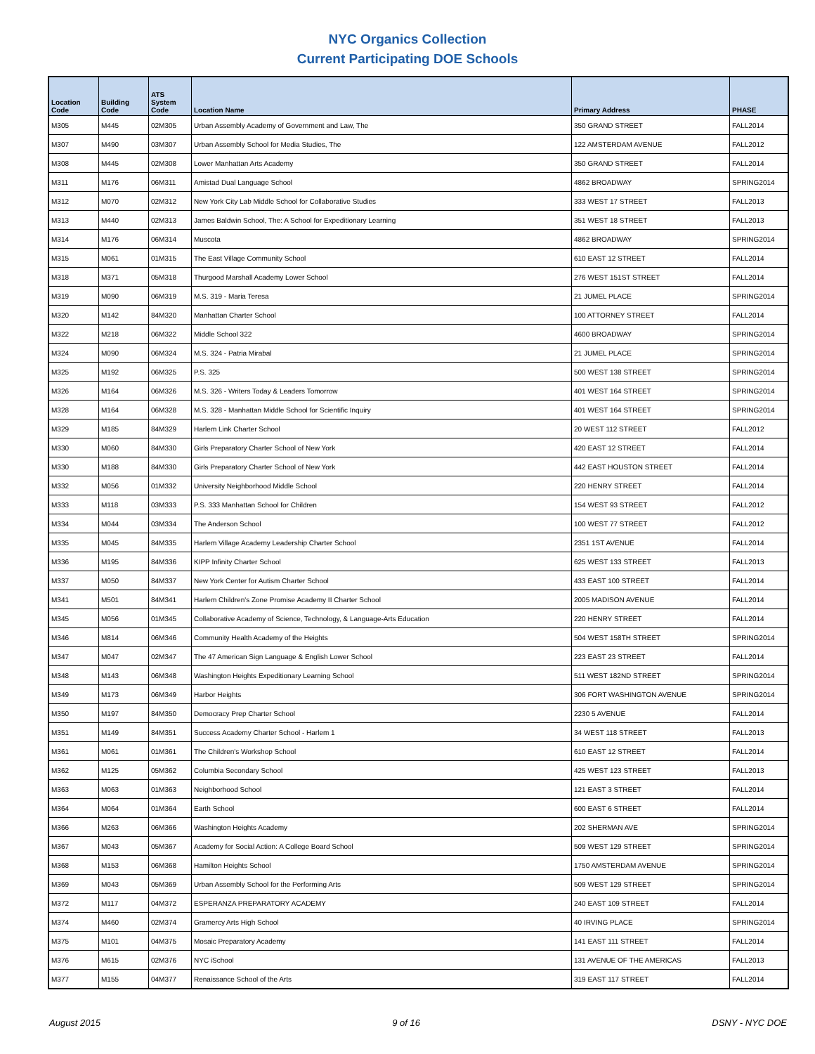NYC Organics Collection
Current Participating DOE Schools
| Location Code | Building Code | ATS System Code | Location Name | Primary Address | PHASE |
| --- | --- | --- | --- | --- | --- |
| M305 | M445 | 02M305 | Urban Assembly Academy of Government and Law, The | 350 GRAND STREET | FALL2014 |
| M307 | M490 | 03M307 | Urban Assembly School for Media Studies, The | 122 AMSTERDAM AVENUE | FALL2012 |
| M308 | M445 | 02M308 | Lower Manhattan Arts Academy | 350 GRAND STREET | FALL2014 |
| M311 | M176 | 06M311 | Amistad Dual Language School | 4862 BROADWAY | SPRING2014 |
| M312 | M070 | 02M312 | New York City Lab Middle School for Collaborative Studies | 333 WEST 17 STREET | FALL2013 |
| M313 | M440 | 02M313 | James Baldwin School, The: A School for Expeditionary Learning | 351 WEST 18 STREET | FALL2013 |
| M314 | M176 | 06M314 | Muscota | 4862 BROADWAY | SPRING2014 |
| M315 | M061 | 01M315 | The East Village Community School | 610 EAST 12 STREET | FALL2014 |
| M318 | M371 | 05M318 | Thurgood Marshall Academy Lower School | 276 WEST 151ST STREET | FALL2014 |
| M319 | M090 | 06M319 | M.S. 319 - Maria Teresa | 21 JUMEL PLACE | SPRING2014 |
| M320 | M142 | 84M320 | Manhattan Charter School | 100 ATTORNEY STREET | FALL2014 |
| M322 | M218 | 06M322 | Middle School 322 | 4600 BROADWAY | SPRING2014 |
| M324 | M090 | 06M324 | M.S. 324 - Patria Mirabal | 21 JUMEL PLACE | SPRING2014 |
| M325 | M192 | 06M325 | P.S. 325 | 500 WEST 138 STREET | SPRING2014 |
| M326 | M164 | 06M326 | M.S. 326 - Writers Today & Leaders Tomorrow | 401 WEST 164 STREET | SPRING2014 |
| M328 | M164 | 06M328 | M.S. 328 - Manhattan Middle School for Scientific Inquiry | 401 WEST 164 STREET | SPRING2014 |
| M329 | M185 | 84M329 | Harlem Link Charter School | 20 WEST 112 STREET | FALL2012 |
| M330 | M060 | 84M330 | Girls Preparatory Charter School of New York | 420 EAST 12 STREET | FALL2014 |
| M330 | M188 | 84M330 | Girls Preparatory Charter School of New York | 442 EAST HOUSTON STREET | FALL2014 |
| M332 | M056 | 01M332 | University Neighborhood Middle School | 220 HENRY STREET | FALL2014 |
| M333 | M118 | 03M333 | P.S. 333 Manhattan School for Children | 154 WEST 93 STREET | FALL2012 |
| M334 | M044 | 03M334 | The Anderson School | 100 WEST 77 STREET | FALL2012 |
| M335 | M045 | 84M335 | Harlem Village Academy Leadership Charter School | 2351 1ST AVENUE | FALL2014 |
| M336 | M195 | 84M336 | KIPP Infinity Charter School | 625 WEST 133 STREET | FALL2013 |
| M337 | M050 | 84M337 | New York Center for Autism Charter School | 433 EAST 100 STREET | FALL2014 |
| M341 | M501 | 84M341 | Harlem Children's Zone Promise Academy II Charter School | 2005 MADISON AVENUE | FALL2014 |
| M345 | M056 | 01M345 | Collaborative Academy of Science, Technology, & Language-Arts Education | 220 HENRY STREET | FALL2014 |
| M346 | M814 | 06M346 | Community Health Academy of the Heights | 504 WEST 158TH STREET | SPRING2014 |
| M347 | M047 | 02M347 | The 47 American Sign Language & English Lower School | 223 EAST 23 STREET | FALL2014 |
| M348 | M143 | 06M348 | Washington Heights Expeditionary Learning School | 511 WEST 182ND STREET | SPRING2014 |
| M349 | M173 | 06M349 | Harbor Heights | 306 FORT WASHINGTON AVENUE | SPRING2014 |
| M350 | M197 | 84M350 | Democracy Prep Charter School | 2230 5 AVENUE | FALL2014 |
| M351 | M149 | 84M351 | Success Academy Charter School - Harlem 1 | 34 WEST 118 STREET | FALL2013 |
| M361 | M061 | 01M361 | The Children's Workshop School | 610 EAST 12 STREET | FALL2014 |
| M362 | M125 | 05M362 | Columbia Secondary School | 425 WEST 123 STREET | FALL2013 |
| M363 | M063 | 01M363 | Neighborhood School | 121 EAST 3 STREET | FALL2014 |
| M364 | M064 | 01M364 | Earth School | 600 EAST 6 STREET | FALL2014 |
| M366 | M263 | 06M366 | Washington Heights Academy | 202 SHERMAN AVE | SPRING2014 |
| M367 | M043 | 05M367 | Academy for Social Action: A College Board School | 509 WEST 129 STREET | SPRING2014 |
| M368 | M153 | 06M368 | Hamilton Heights School | 1750 AMSTERDAM AVENUE | SPRING2014 |
| M369 | M043 | 05M369 | Urban Assembly School for the Performing Arts | 509 WEST 129 STREET | SPRING2014 |
| M372 | M117 | 04M372 | ESPERANZA PREPARATORY ACADEMY | 240 EAST 109 STREET | FALL2014 |
| M374 | M460 | 02M374 | Gramercy Arts High School | 40 IRVING PLACE | SPRING2014 |
| M375 | M101 | 04M375 | Mosaic Preparatory Academy | 141 EAST 111 STREET | FALL2014 |
| M376 | M615 | 02M376 | NYC iSchool | 131 AVENUE OF THE AMERICAS | FALL2013 |
| M377 | M155 | 04M377 | Renaissance School of the Arts | 319 EAST 117 STREET | FALL2014 |
August 2015 9 of 16 DSNY - NYC DOE